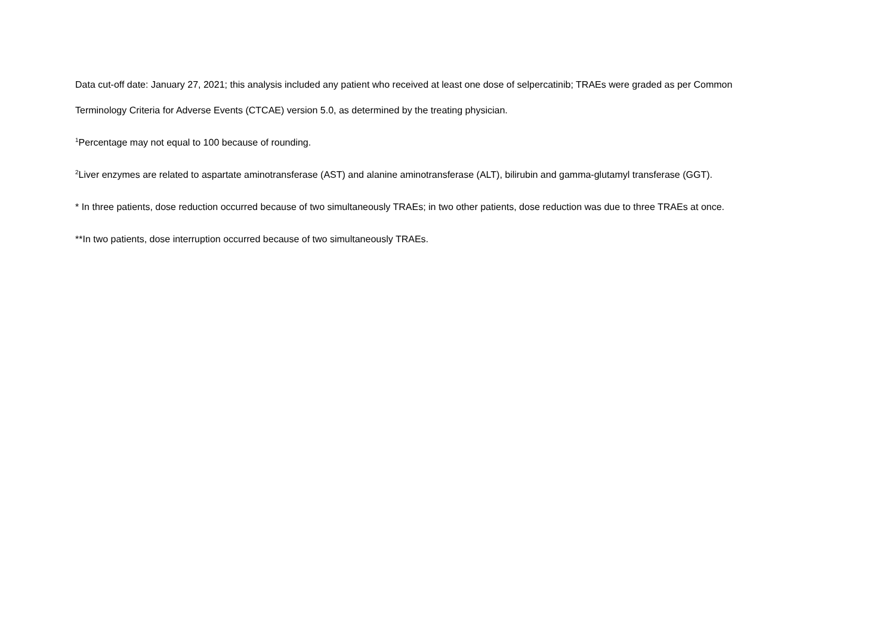Data cut-off date: January 27, 2021; this analysis included any patient who received at least one dose of selpercatinib; TRAEs were graded as per Common Terminology Criteria for Adverse Events (CTCAE) version 5.0, as determined by the treating physician.
<sup>1</sup> Percentage may not equal to 100 because of rounding.
<sup>2</sup> Liver enzymes are related to aspartate aminotransferase (AST) and alanine aminotransferase (ALT), bilirubin and gamma-glutamyl transferase (GGT).
* In three patients, dose reduction occurred because of two simultaneously TRAEs; in two other patients, dose reduction was due to three TRAEs at once.
**In two patients, dose interruption occurred because of two simultaneously TRAEs.